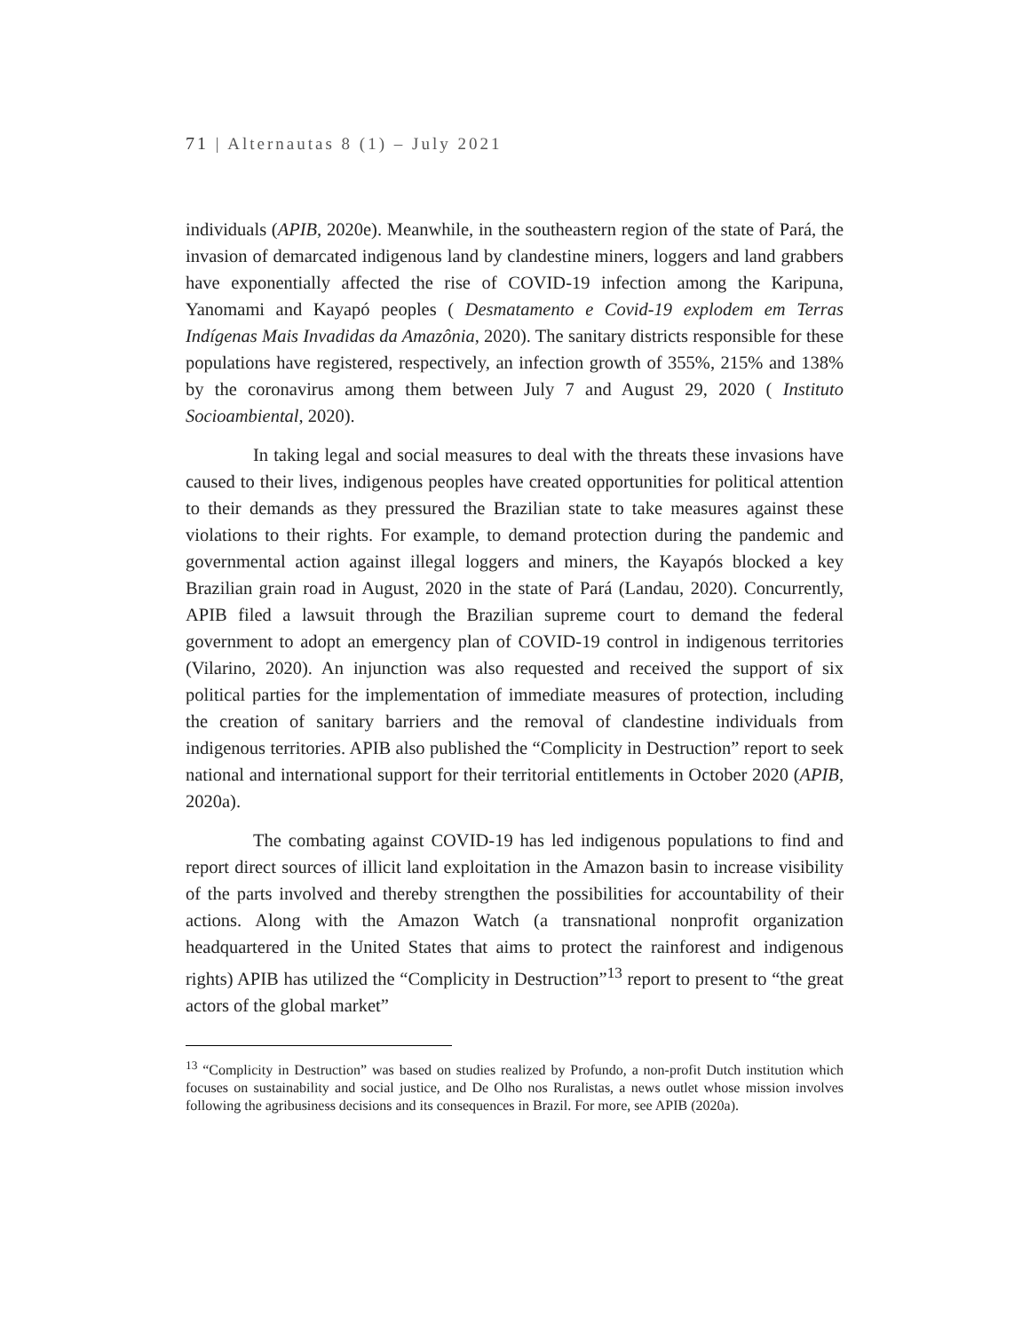71 | Alternautas 8 (1) – July 2021
individuals (APIB, 2020e). Meanwhile, in the southeastern region of the state of Pará, the invasion of demarcated indigenous land by clandestine miners, loggers and land grabbers have exponentially affected the rise of COVID-19 infection among the Karipuna, Yanomami and Kayapó peoples ( Desmatamento e Covid-19 explodem em Terras Indígenas Mais Invadidas da Amazônia, 2020). The sanitary districts responsible for these populations have registered, respectively, an infection growth of 355%, 215% and 138% by the coronavirus among them between July 7 and August 29, 2020 ( Instituto Socioambiental, 2020).
In taking legal and social measures to deal with the threats these invasions have caused to their lives, indigenous peoples have created opportunities for political attention to their demands as they pressured the Brazilian state to take measures against these violations to their rights. For example, to demand protection during the pandemic and governmental action against illegal loggers and miners, the Kayapós blocked a key Brazilian grain road in August, 2020 in the state of Pará (Landau, 2020). Concurrently, APIB filed a lawsuit through the Brazilian supreme court to demand the federal government to adopt an emergency plan of COVID-19 control in indigenous territories (Vilarino, 2020). An injunction was also requested and received the support of six political parties for the implementation of immediate measures of protection, including the creation of sanitary barriers and the removal of clandestine individuals from indigenous territories. APIB also published the “Complicity in Destruction” report to seek national and international support for their territorial entitlements in October 2020 (APIB, 2020a).
The combating against COVID-19 has led indigenous populations to find and report direct sources of illicit land exploitation in the Amazon basin to increase visibility of the parts involved and thereby strengthen the possibilities for accountability of their actions. Along with the Amazon Watch (a transnational nonprofit organization headquartered in the United States that aims to protect the rainforest and indigenous rights) APIB has utilized the “Complicity in Destruction”<sup>13</sup> report to present to “the great actors of the global market”
<sup>13</sup> “Complicity in Destruction” was based on studies realized by Profundo, a non-profit Dutch institution which focuses on sustainability and social justice, and De Olho nos Ruralistas, a news outlet whose mission involves following the agribusiness decisions and its consequences in Brazil. For more, see APIB (2020a).